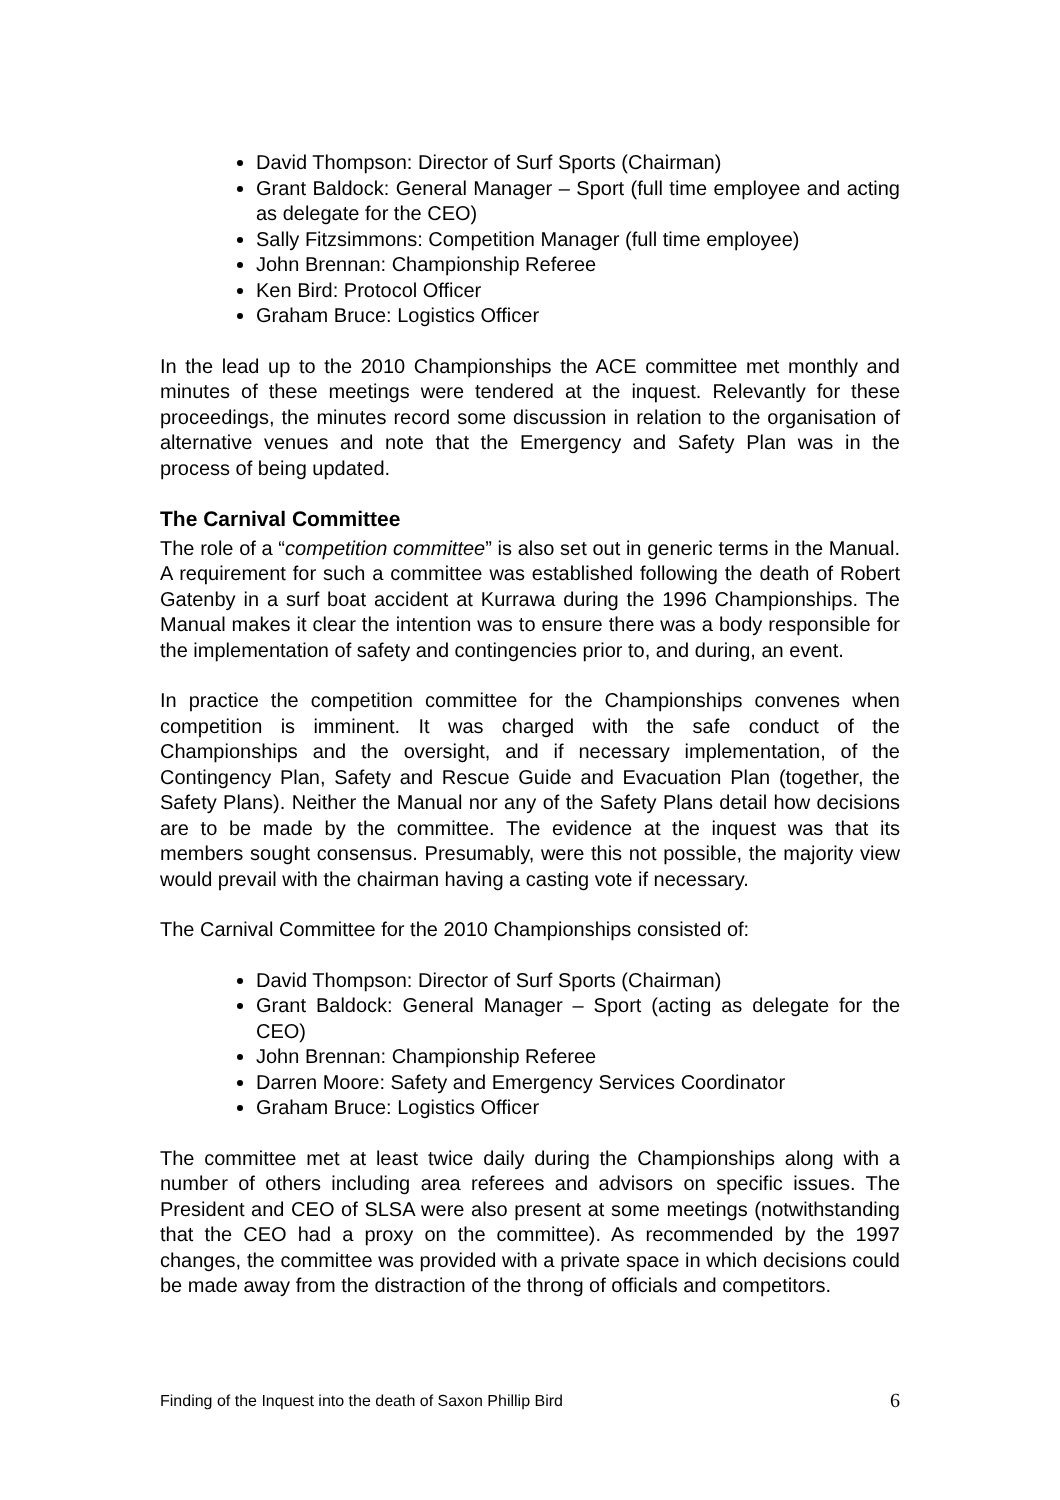David Thompson: Director of Surf Sports (Chairman)
Grant Baldock: General Manager – Sport (full time employee and acting as delegate for the CEO)
Sally Fitzsimmons: Competition Manager (full time employee)
John Brennan: Championship Referee
Ken Bird: Protocol Officer
Graham Bruce: Logistics Officer
In the lead up to the 2010 Championships the ACE committee met monthly and minutes of these meetings were tendered at the inquest. Relevantly for these proceedings, the minutes record some discussion in relation to the organisation of alternative venues and note that the Emergency and Safety Plan was in the process of being updated.
The Carnival Committee
The role of a “competition committee” is also set out in generic terms in the Manual. A requirement for such a committee was established following the death of Robert Gatenby in a surf boat accident at Kurrawa during the 1996 Championships. The Manual makes it clear the intention was to ensure there was a body responsible for the implementation of safety and contingencies prior to, and during, an event.
In practice the competition committee for the Championships convenes when competition is imminent. It was charged with the safe conduct of the Championships and the oversight, and if necessary implementation, of the Contingency Plan, Safety and Rescue Guide and Evacuation Plan (together, the Safety Plans). Neither the Manual nor any of the Safety Plans detail how decisions are to be made by the committee. The evidence at the inquest was that its members sought consensus. Presumably, were this not possible, the majority view would prevail with the chairman having a casting vote if necessary.
The Carnival Committee for the 2010 Championships consisted of:
David Thompson: Director of Surf Sports (Chairman)
Grant Baldock: General Manager – Sport (acting as delegate for the CEO)
John Brennan: Championship Referee
Darren Moore: Safety and Emergency Services Coordinator
Graham Bruce: Logistics Officer
The committee met at least twice daily during the Championships along with a number of others including area referees and advisors on specific issues. The President and CEO of SLSA were also present at some meetings (notwithstanding that the CEO had a proxy on the committee). As recommended by the 1997 changes, the committee was provided with a private space in which decisions could be made away from the distraction of the throng of officials and competitors.
Finding of the Inquest into the death of Saxon Phillip Bird 6